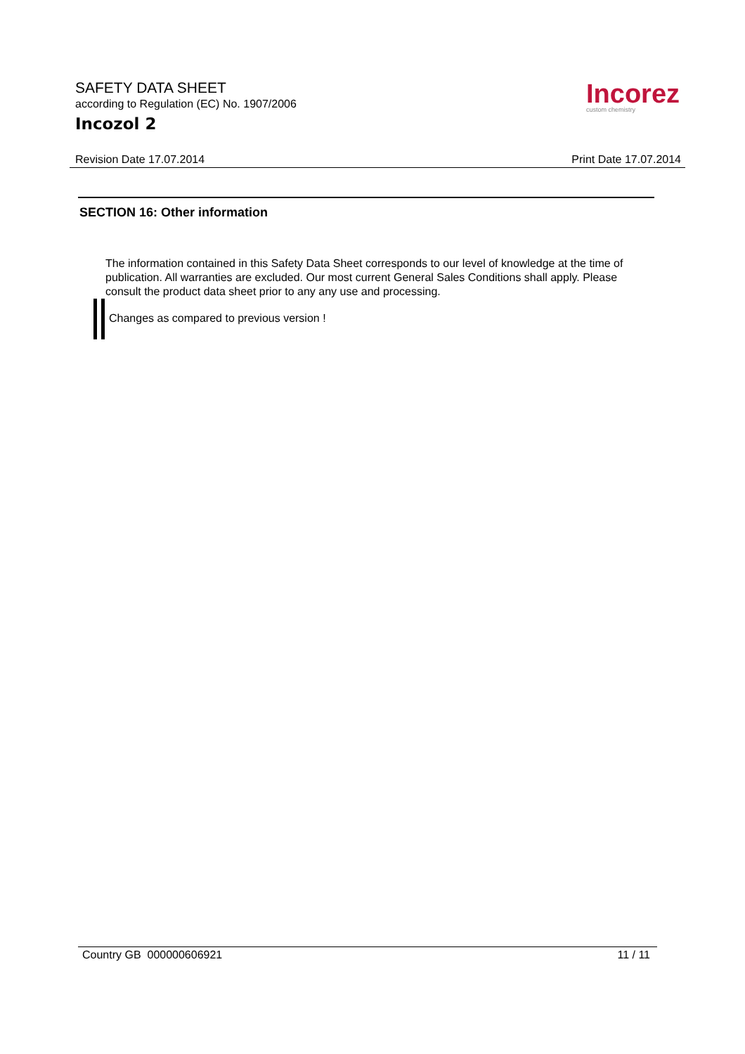SAFETY DATA SHEET
according to Regulation (EC) No. 1907/2006
Incozol 2
Incorez
custom chemistry
Revision Date 17.07.2014 Print Date 17.07.2014
SECTION 16: Other information
The information contained in this Safety Data Sheet corresponds to our level of knowledge at the time of publication. All warranties are excluded. Our most current General Sales Conditions shall apply. Please consult the product data sheet prior to any any use and processing.
Changes as compared to previous version !
Country GB 000000606921 11 / 11